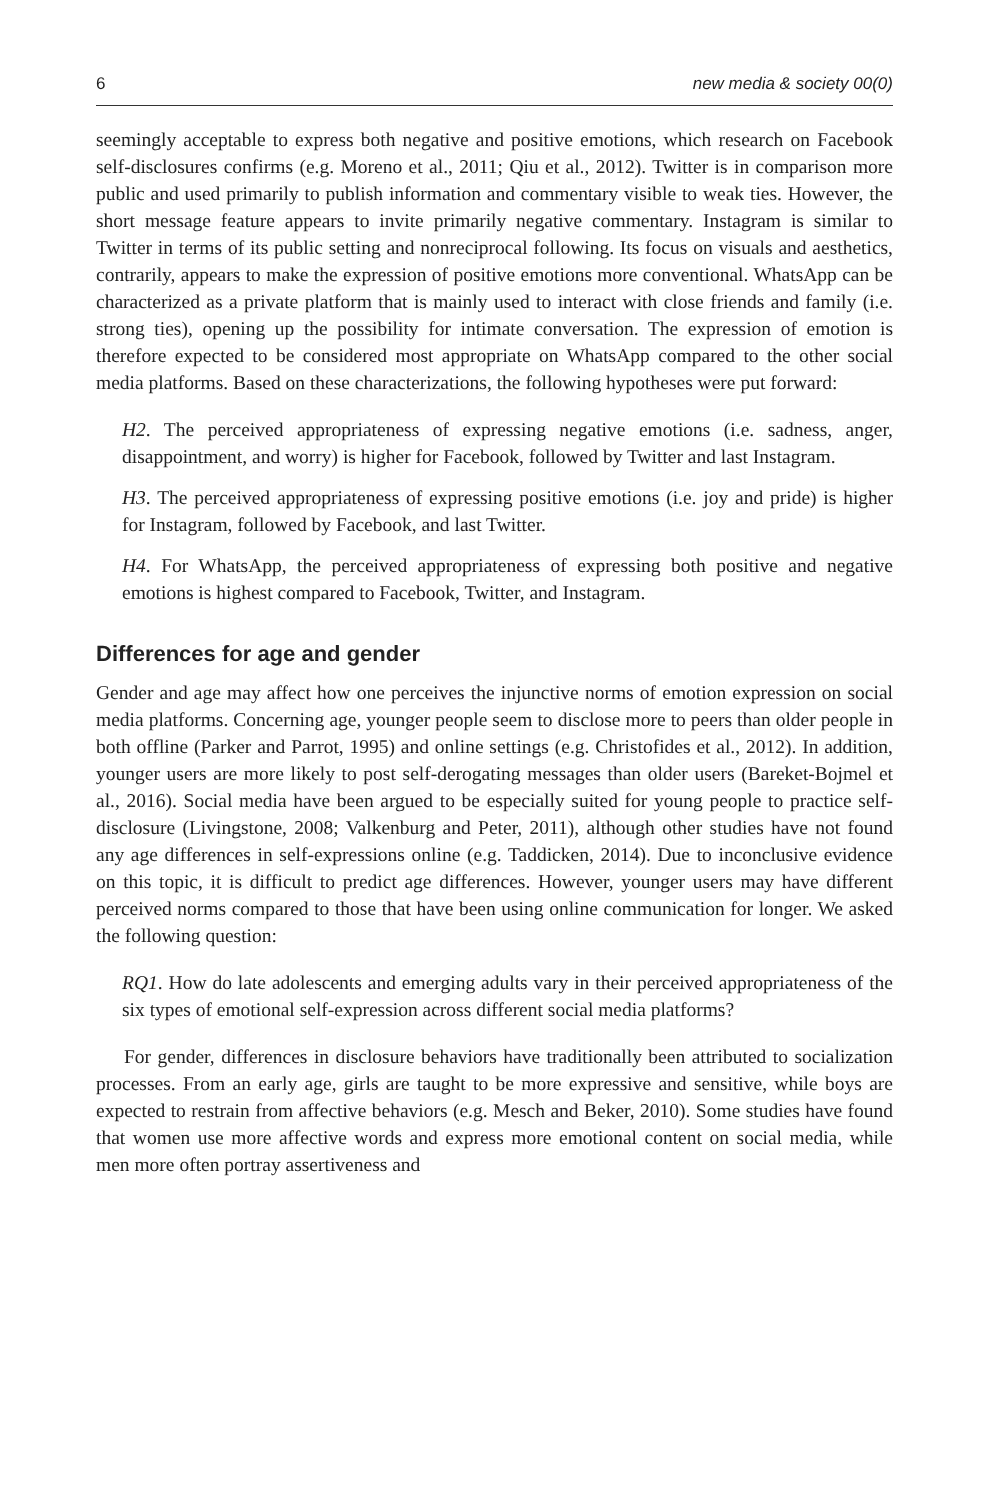6 new media & society 00(0)
seemingly acceptable to express both negative and positive emotions, which research on Facebook self-disclosures confirms (e.g. Moreno et al., 2011; Qiu et al., 2012). Twitter is in comparison more public and used primarily to publish information and commentary visible to weak ties. However, the short message feature appears to invite primarily negative commentary. Instagram is similar to Twitter in terms of its public setting and nonreciprocal following. Its focus on visuals and aesthetics, contrarily, appears to make the expression of positive emotions more conventional. WhatsApp can be characterized as a private platform that is mainly used to interact with close friends and family (i.e. strong ties), opening up the possibility for intimate conversation. The expression of emotion is therefore expected to be considered most appropriate on WhatsApp compared to the other social media platforms. Based on these characterizations, the following hypotheses were put forward:
H2. The perceived appropriateness of expressing negative emotions (i.e. sadness, anger, disappointment, and worry) is higher for Facebook, followed by Twitter and last Instagram.
H3. The perceived appropriateness of expressing positive emotions (i.e. joy and pride) is higher for Instagram, followed by Facebook, and last Twitter.
H4. For WhatsApp, the perceived appropriateness of expressing both positive and negative emotions is highest compared to Facebook, Twitter, and Instagram.
Differences for age and gender
Gender and age may affect how one perceives the injunctive norms of emotion expression on social media platforms. Concerning age, younger people seem to disclose more to peers than older people in both offline (Parker and Parrot, 1995) and online settings (e.g. Christofides et al., 2012). In addition, younger users are more likely to post self-derogating messages than older users (Bareket-Bojmel et al., 2016). Social media have been argued to be especially suited for young people to practice self-disclosure (Livingstone, 2008; Valkenburg and Peter, 2011), although other studies have not found any age differences in self-expressions online (e.g. Taddicken, 2014). Due to inconclusive evidence on this topic, it is difficult to predict age differences. However, younger users may have different perceived norms compared to those that have been using online communication for longer. We asked the following question:
RQ1. How do late adolescents and emerging adults vary in their perceived appropriateness of the six types of emotional self-expression across different social media platforms?
For gender, differences in disclosure behaviors have traditionally been attributed to socialization processes. From an early age, girls are taught to be more expressive and sensitive, while boys are expected to restrain from affective behaviors (e.g. Mesch and Beker, 2010). Some studies have found that women use more affective words and express more emotional content on social media, while men more often portray assertiveness and